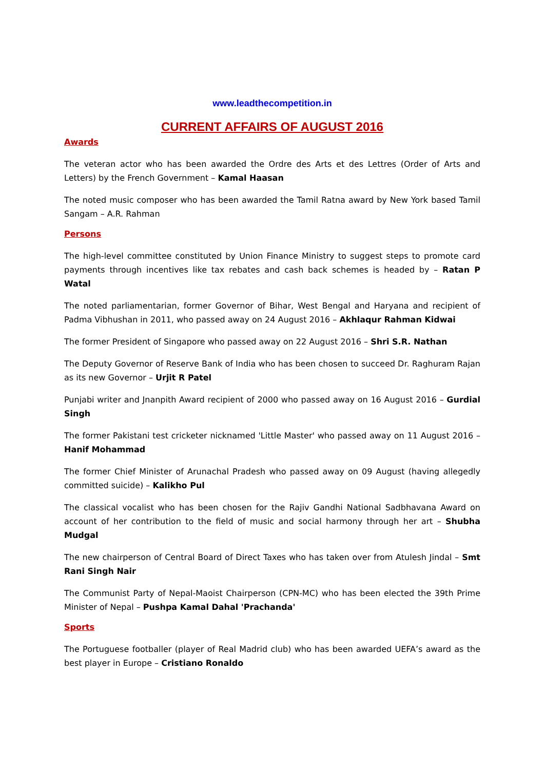www.leadthecompetition.in
CURRENT AFFAIRS OF AUGUST 2016
Awards
The veteran actor who has been awarded the Ordre des Arts et des Lettres (Order of Arts and Letters) by the French Government – Kamal Haasan
The noted music composer who has been awarded the Tamil Ratna award by New York based Tamil Sangam – A.R. Rahman
Persons
The high-level committee constituted by Union Finance Ministry to suggest steps to promote card payments through incentives like tax rebates and cash back schemes is headed by – Ratan P Watal
The noted parliamentarian, former Governor of Bihar, West Bengal and Haryana and recipient of Padma Vibhushan in 2011, who passed away on 24 August 2016 – Akhlaqur Rahman Kidwai
The former President of Singapore who passed away on 22 August 2016 – Shri S.R. Nathan
The Deputy Governor of Reserve Bank of India who has been chosen to succeed Dr. Raghuram Rajan as its new Governor – Urjit R Patel
Punjabi writer and Jnanpith Award recipient of 2000 who passed away on 16 August 2016 – Gurdial Singh
The former Pakistani test cricketer nicknamed 'Little Master' who passed away on 11 August 2016 – Hanif Mohammad
The former Chief Minister of Arunachal Pradesh who passed away on 09 August (having allegedly committed suicide) – Kalikho Pul
The classical vocalist who has been chosen for the Rajiv Gandhi National Sadbhavana Award on account of her contribution to the field of music and social harmony through her art – Shubha Mudgal
The new chairperson of Central Board of Direct Taxes who has taken over from Atulesh Jindal – Smt Rani Singh Nair
The Communist Party of Nepal-Maoist Chairperson (CPN-MC) who has been elected the 39th Prime Minister of Nepal – Pushpa Kamal Dahal 'Prachanda'
Sports
The Portuguese footballer (player of Real Madrid club) who has been awarded UEFA’s award as the best player in Europe – Cristiano Ronaldo